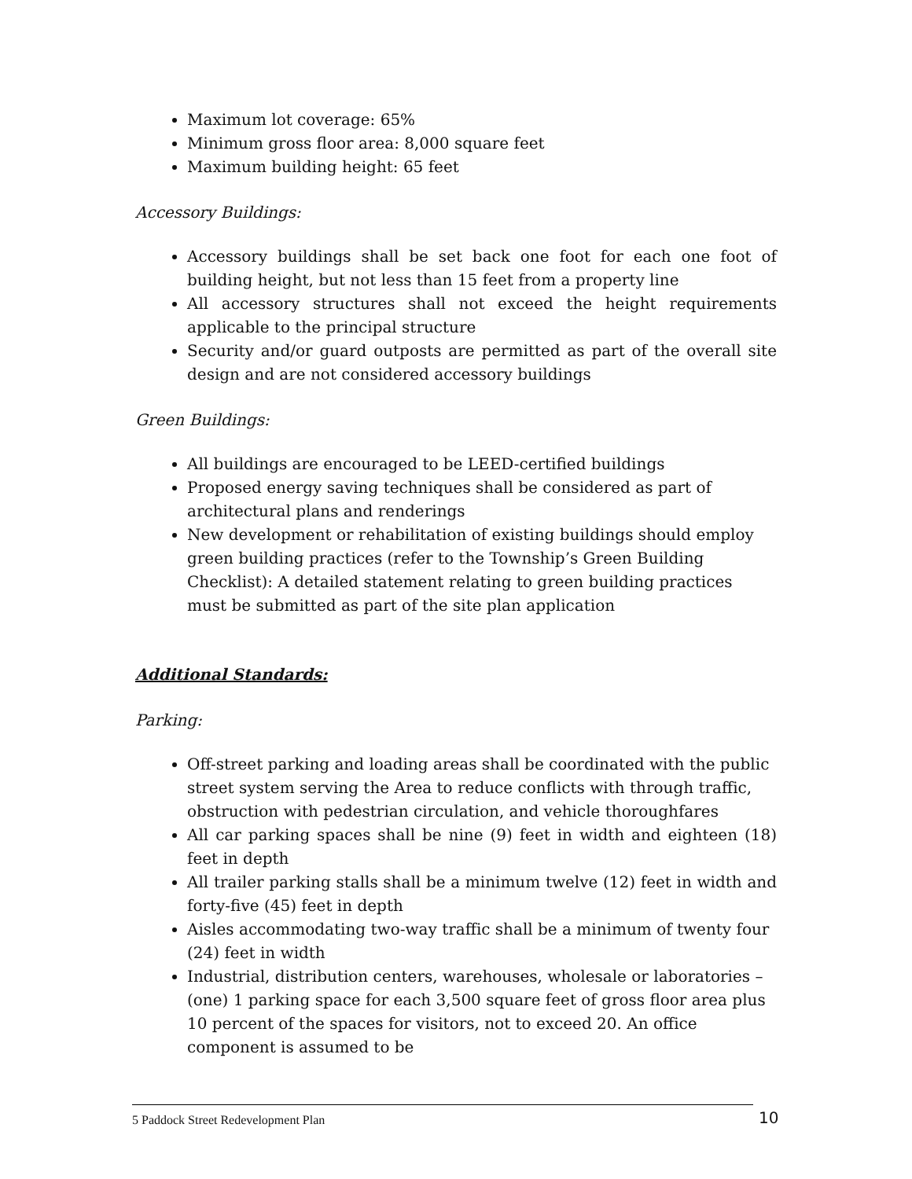Maximum lot coverage: 65%
Minimum gross floor area: 8,000 square feet
Maximum building height: 65 feet
Accessory Buildings:
Accessory buildings shall be set back one foot for each one foot of building height, but not less than 15 feet from a property line
All accessory structures shall not exceed the height requirements applicable to the principal structure
Security and/or guard outposts are permitted as part of the overall site design and are not considered accessory buildings
Green Buildings:
All buildings are encouraged to be LEED-certified buildings
Proposed energy saving techniques shall be considered as part of architectural plans and renderings
New development or rehabilitation of existing buildings should employ green building practices (refer to the Township’s Green Building Checklist): A detailed statement relating to green building practices must be submitted as part of the site plan application
Additional Standards:
Parking:
Off-street parking and loading areas shall be coordinated with the public street system serving the Area to reduce conflicts with through traffic, obstruction with pedestrian circulation, and vehicle thoroughfares
All car parking spaces shall be nine (9) feet in width and eighteen (18) feet in depth
All trailer parking stalls shall be a minimum twelve (12) feet in width and forty-five (45) feet in depth
Aisles accommodating two-way traffic shall be a minimum of twenty four (24) feet in width
Industrial, distribution centers, warehouses, wholesale or laboratories – (one) 1 parking space for each 3,500 square feet of gross floor area plus 10 percent of the spaces for visitors, not to exceed 20. An office component is assumed to be
5 Paddock Street Redevelopment Plan 10